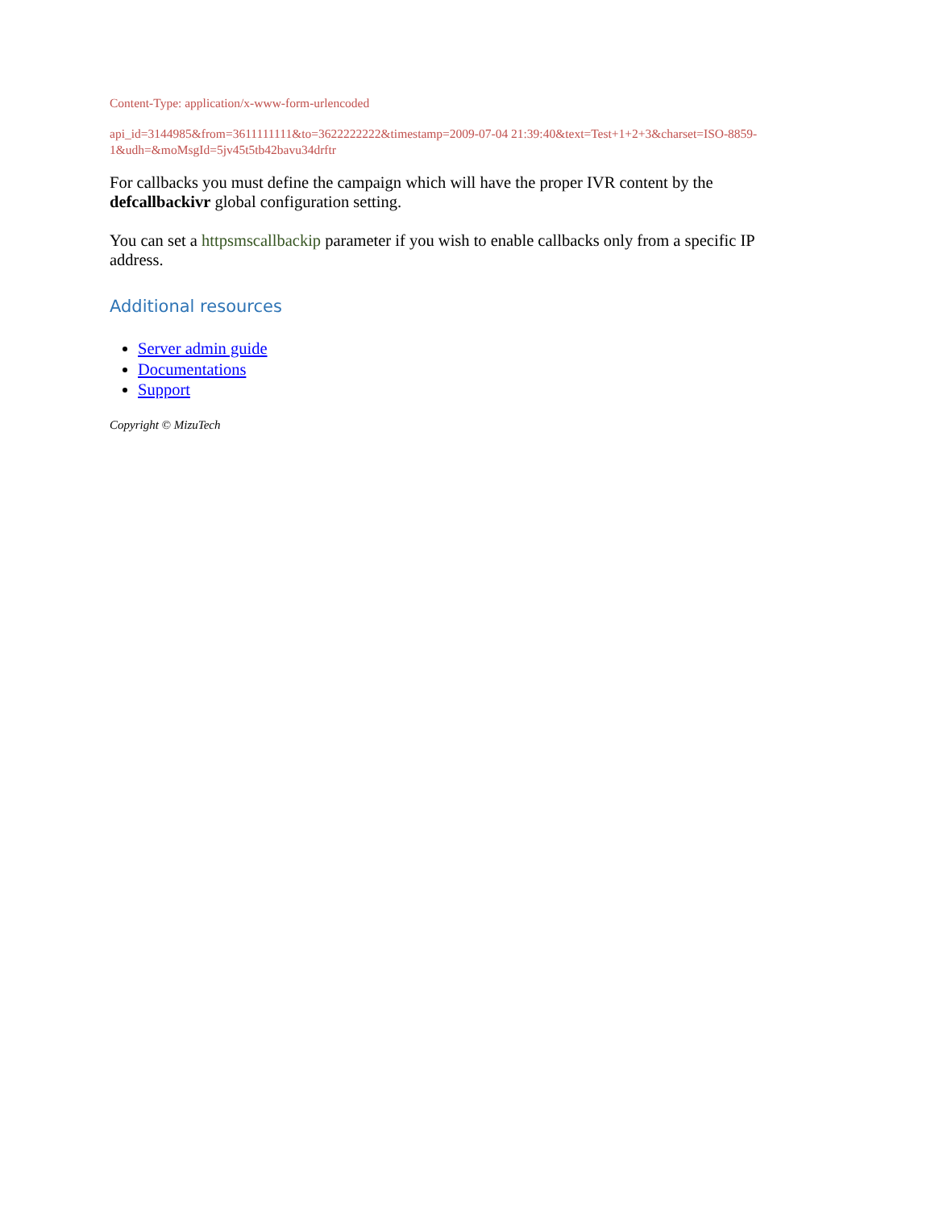Content-Type: application/x-www-form-urlencoded
api_id=3144985&from=3611111111&to=3622222222&timestamp=2009-07-04 21:39:40&text=Test+1+2+3&charset=ISO-8859-1&udh=&moMsgId=5jv45t5tb42bavu34drftr
For callbacks you must define the campaign which will have the proper IVR content by the defcallbackivr global configuration setting.
You can set a httpsmscallbackip parameter if you wish to enable callbacks only from a specific IP address.
Additional resources
Server admin guide
Documentations
Support
Copyright © MizuTech